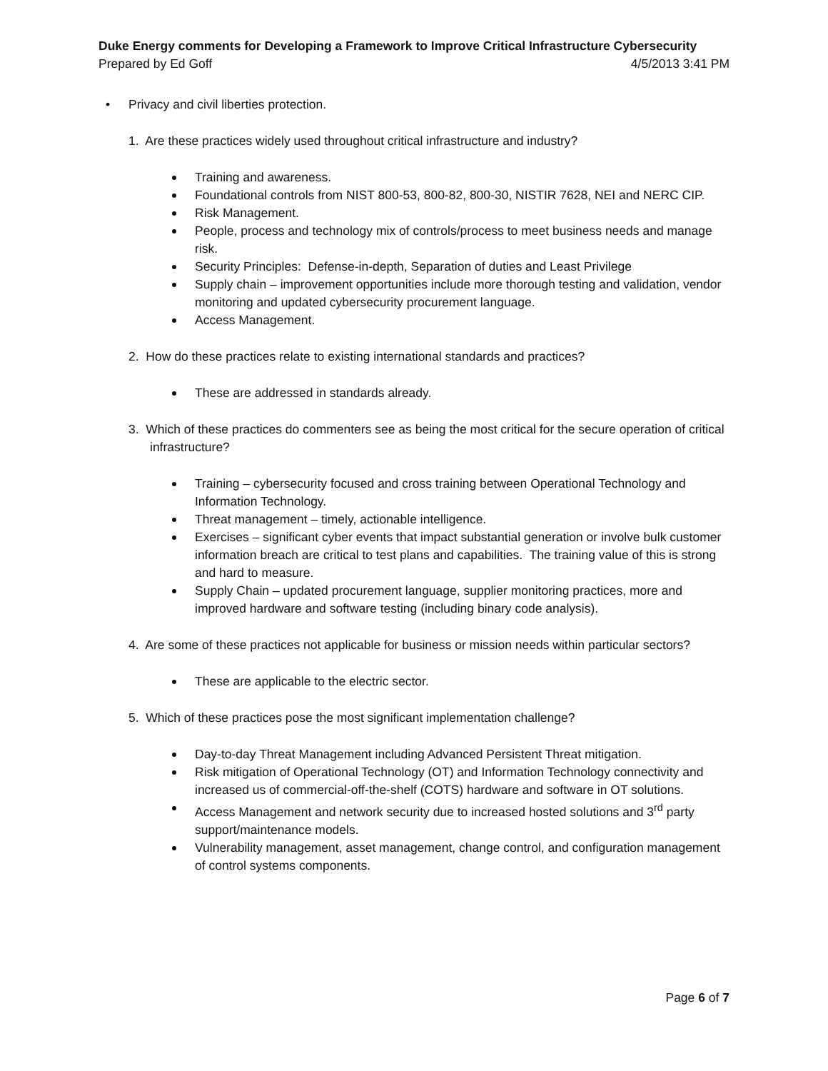Duke Energy comments for Developing a Framework to Improve Critical Infrastructure Cybersecurity
Prepared by Ed Goff 4/5/2013 3:41 PM
• Privacy and civil liberties protection.
1. Are these practices widely used throughout critical infrastructure and industry?
Training and awareness.
Foundational controls from NIST 800-53, 800-82, 800-30, NISTIR 7628, NEI and NERC CIP.
Risk Management.
People, process and technology mix of controls/process to meet business needs and manage risk.
Security Principles: Defense-in-depth, Separation of duties and Least Privilege
Supply chain – improvement opportunities include more thorough testing and validation, vendor monitoring and updated cybersecurity procurement language.
Access Management.
2. How do these practices relate to existing international standards and practices?
These are addressed in standards already.
3. Which of these practices do commenters see as being the most critical for the secure operation of critical infrastructure?
Training – cybersecurity focused and cross training between Operational Technology and Information Technology.
Threat management – timely, actionable intelligence.
Exercises – significant cyber events that impact substantial generation or involve bulk customer information breach are critical to test plans and capabilities. The training value of this is strong and hard to measure.
Supply Chain – updated procurement language, supplier monitoring practices, more and improved hardware and software testing (including binary code analysis).
4. Are some of these practices not applicable for business or mission needs within particular sectors?
These are applicable to the electric sector.
5. Which of these practices pose the most significant implementation challenge?
Day-to-day Threat Management including Advanced Persistent Threat mitigation.
Risk mitigation of Operational Technology (OT) and Information Technology connectivity and increased us of commercial-off-the-shelf (COTS) hardware and software in OT solutions.
Access Management and network security due to increased hosted solutions and 3<sup>rd</sup> party support/maintenance models.
Vulnerability management, asset management, change control, and configuration management of control systems components.
Page 6 of 7